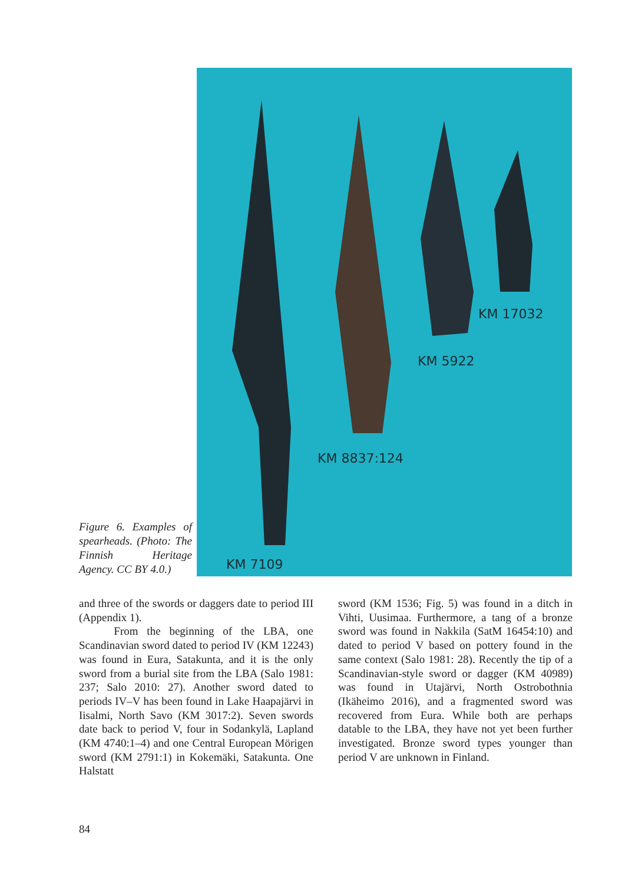Figure 6. Examples of spearheads. (Photo: The Finnish Heritage Agency. CC BY 4.0.)
KM 17032
KM 5922
KM 8837:124
KM 7109
and three of the swords or daggers date to period III (Appendix 1).
From the beginning of the LBA, one Scandinavian sword dated to period IV (KM 12243) was found in Eura, Satakunta, and it is the only sword from a burial site from the LBA (Salo 1981: 237; Salo 2010: 27). Another sword dated to periods IV–V has been found in Lake Haapajärvi in Iisalmi, North Savo (KM 3017:2). Seven swords date back to period V, four in Sodankylä, Lapland (KM 4740:1–4) and one Central European Mörigen sword (KM 2791:1) in Kokemäki, Satakunta. One Halstatt
sword (KM 1536; Fig. 5) was found in a ditch in Vihti, Uusimaa. Furthermore, a tang of a bronze sword was found in Nakkila (SatM 16454:10) and dated to period V based on pottery found in the same context (Salo 1981: 28). Recently the tip of a Scandinavian-style sword or dagger (KM 40989) was found in Utajärvi, North Ostrobothnia (Ikäheimo 2016), and a fragmented sword was recovered from Eura. While both are perhaps datable to the LBA, they have not yet been further investigated. Bronze sword types younger than period V are unknown in Finland.
84